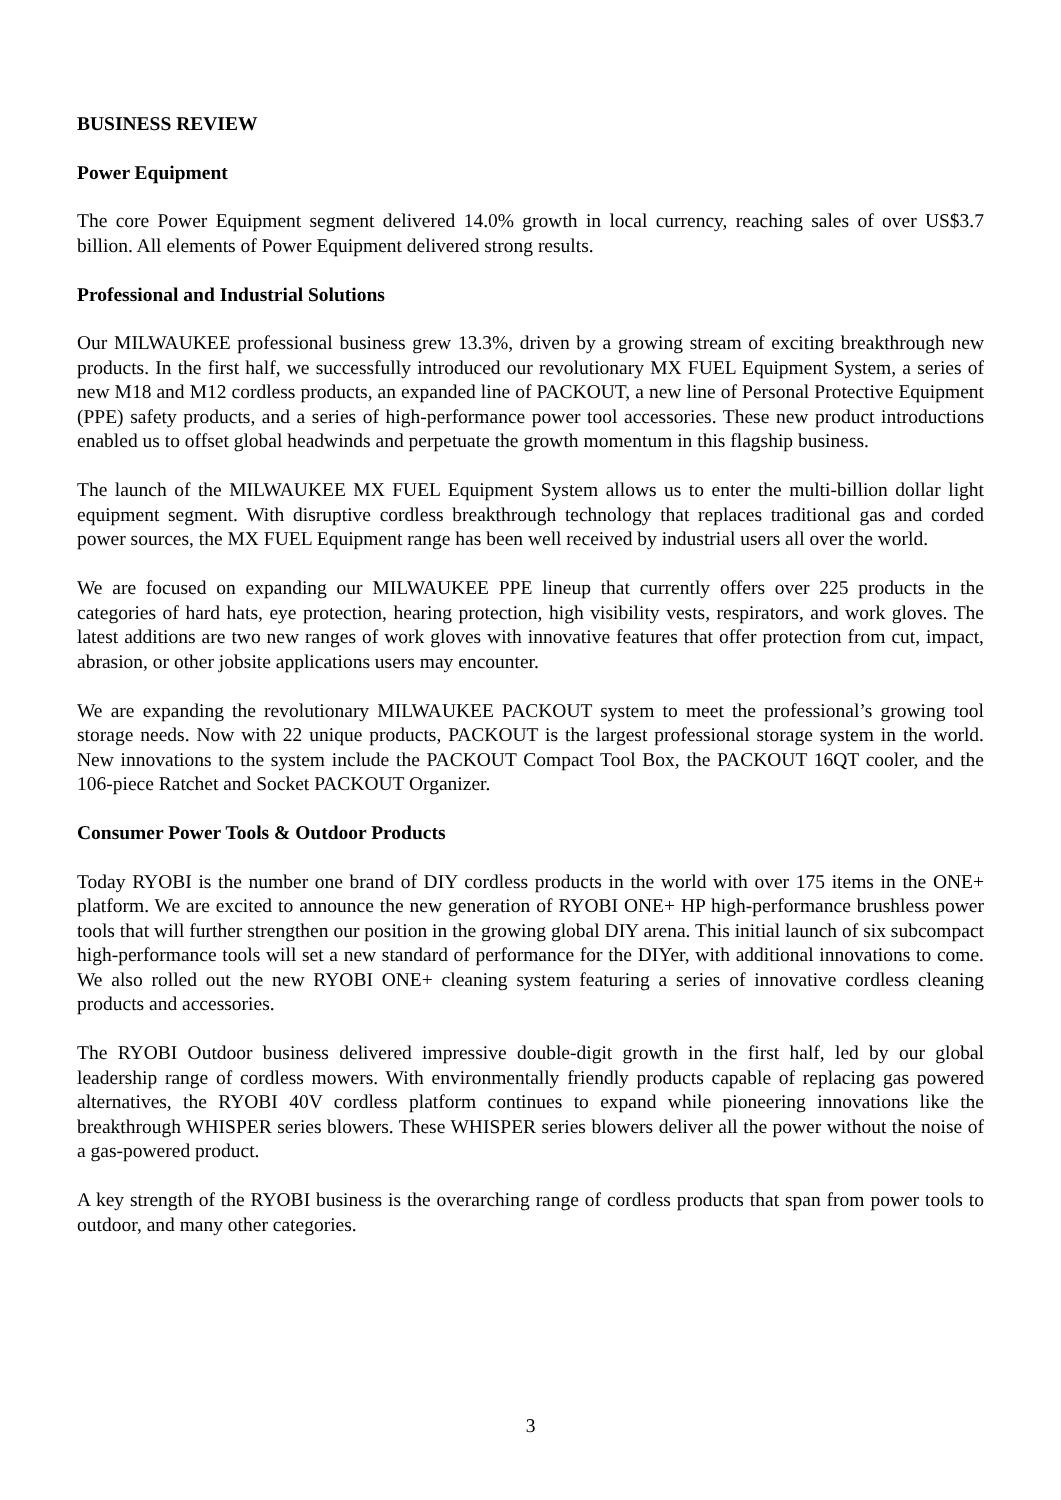BUSINESS REVIEW
Power Equipment
The core Power Equipment segment delivered 14.0% growth in local currency, reaching sales of over US$3.7 billion. All elements of Power Equipment delivered strong results.
Professional and Industrial Solutions
Our MILWAUKEE professional business grew 13.3%, driven by a growing stream of exciting breakthrough new products. In the first half, we successfully introduced our revolutionary MX FUEL Equipment System, a series of new M18 and M12 cordless products, an expanded line of PACKOUT, a new line of Personal Protective Equipment (PPE) safety products, and a series of high-performance power tool accessories. These new product introductions enabled us to offset global headwinds and perpetuate the growth momentum in this flagship business.
The launch of the MILWAUKEE MX FUEL Equipment System allows us to enter the multi-billion dollar light equipment segment. With disruptive cordless breakthrough technology that replaces traditional gas and corded power sources, the MX FUEL Equipment range has been well received by industrial users all over the world.
We are focused on expanding our MILWAUKEE PPE lineup that currently offers over 225 products in the categories of hard hats, eye protection, hearing protection, high visibility vests, respirators, and work gloves. The latest additions are two new ranges of work gloves with innovative features that offer protection from cut, impact, abrasion, or other jobsite applications users may encounter.
We are expanding the revolutionary MILWAUKEE PACKOUT system to meet the professional’s growing tool storage needs. Now with 22 unique products, PACKOUT is the largest professional storage system in the world. New innovations to the system include the PACKOUT Compact Tool Box, the PACKOUT 16QT cooler, and the 106-piece Ratchet and Socket PACKOUT Organizer.
Consumer Power Tools & Outdoor Products
Today RYOBI is the number one brand of DIY cordless products in the world with over 175 items in the ONE+ platform. We are excited to announce the new generation of RYOBI ONE+ HP high-performance brushless power tools that will further strengthen our position in the growing global DIY arena. This initial launch of six subcompact high-performance tools will set a new standard of performance for the DIYer, with additional innovations to come. We also rolled out the new RYOBI ONE+ cleaning system featuring a series of innovative cordless cleaning products and accessories.
The RYOBI Outdoor business delivered impressive double-digit growth in the first half, led by our global leadership range of cordless mowers. With environmentally friendly products capable of replacing gas powered alternatives, the RYOBI 40V cordless platform continues to expand while pioneering innovations like the breakthrough WHISPER series blowers. These WHISPER series blowers deliver all the power without the noise of a gas-powered product.
A key strength of the RYOBI business is the overarching range of cordless products that span from power tools to outdoor, and many other categories.
3